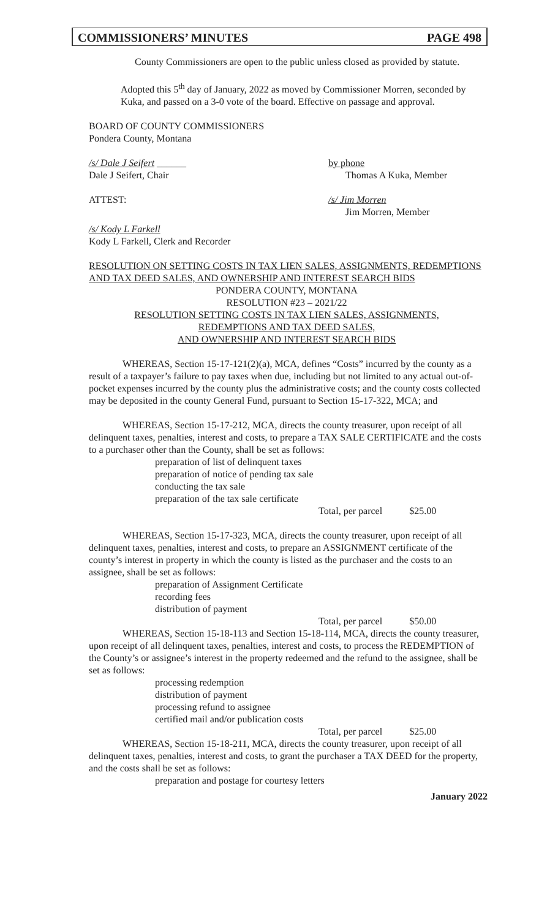COMMISSIONERS’ MINUTES PAGE 498
County Commissioners are open to the public unless closed as provided by statute.
Adopted this 5<sup>th</sup> day of January, 2022 as moved by Commissioner Morren, seconded by Kuka, and passed on a 3-0 vote of the board. Effective on passage and approval.
BOARD OF COUNTY COMMISSIONERS
Pondera County, Montana
/s/ Dale J Seifert ______
Dale J Seifert, Chair
by phone
Thomas A Kuka, Member
ATTEST: /s/ Jim Morren
Jim Morren, Member
/s/ Kody L Farkell
Kody L Farkell, Clerk and Recorder
RESOLUTION ON SETTING COSTS IN TAX LIEN SALES, ASSIGNMENTS, REDEMPTIONS AND TAX DEED SALES, AND OWNERSHIP AND INTEREST SEARCH BIDS
PONDERA COUNTY, MONTANA
RESOLUTION #23 – 2021/22
RESOLUTION SETTING COSTS IN TAX LIEN SALES, ASSIGNMENTS,
REDEMPTIONS AND TAX DEED SALES,
AND OWNERSHIP AND INTEREST SEARCH BIDS
WHEREAS, Section 15-17-121(2)(a), MCA, defines “Costs” incurred by the county as a result of a taxpayer’s failure to pay taxes when due, including but not limited to any actual out-of-pocket expenses incurred by the county plus the administrative costs; and the county costs collected may be deposited in the county General Fund, pursuant to Section 15-17-322, MCA; and
WHEREAS, Section 15-17-212, MCA, directs the county treasurer, upon receipt of all delinquent taxes, penalties, interest and costs, to prepare a TAX SALE CERTIFICATE and the costs to a purchaser other than the County, shall be set as follows:
preparation of list of delinquent taxes
preparation of notice of pending tax sale
conducting the tax sale
preparation of the tax sale certificate
Total, per parcel $25.00
WHEREAS, Section 15-17-323, MCA, directs the county treasurer, upon receipt of all delinquent taxes, penalties, interest and costs, to prepare an ASSIGNMENT certificate of the county’s interest in property in which the county is listed as the purchaser and the costs to an assignee, shall be set as follows:
preparation of Assignment Certificate
recording fees
distribution of payment
Total, per parcel $50.00
WHEREAS, Section 15-18-113 and Section 15-18-114, MCA, directs the county treasurer, upon receipt of all delinquent taxes, penalties, interest and costs, to process the REDEMPTION of the County’s or assignee’s interest in the property redeemed and the refund to the assignee, shall be set as follows:
processing redemption
distribution of payment
processing refund to assignee
certified mail and/or publication costs
Total, per parcel $25.00
WHEREAS, Section 15-18-211, MCA, directs the county treasurer, upon receipt of all delinquent taxes, penalties, interest and costs, to grant the purchaser a TAX DEED for the property, and the costs shall be set as follows:
preparation and postage for courtesy letters
January 2022